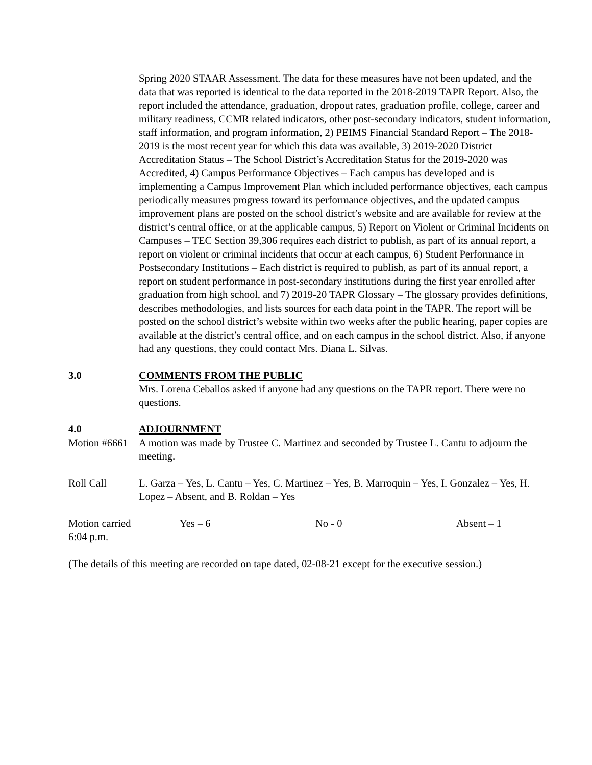Spring 2020 STAAR Assessment. The data for these measures have not been updated, and the data that was reported is identical to the data reported in the 2018-2019 TAPR Report. Also, the report included the attendance, graduation, dropout rates, graduation profile, college, career and military readiness, CCMR related indicators, other post-secondary indicators, student information, staff information, and program information, 2) PEIMS Financial Standard Report – The 2018-2019 is the most recent year for which this data was available, 3) 2019-2020 District Accreditation Status – The School District’s Accreditation Status for the 2019-2020 was Accredited, 4) Campus Performance Objectives – Each campus has developed and is implementing a Campus Improvement Plan which included performance objectives, each campus periodically measures progress toward its performance objectives, and the updated campus improvement plans are posted on the school district’s website and are available for review at the district’s central office, or at the applicable campus, 5) Report on Violent or Criminal Incidents on Campuses – TEC Section 39,306 requires each district to publish, as part of its annual report, a report on violent or criminal incidents that occur at each campus, 6) Student Performance in Postsecondary Institutions – Each district is required to publish, as part of its annual report, a report on student performance in post-secondary institutions during the first year enrolled after graduation from high school, and 7) 2019-20 TAPR Glossary – The glossary provides definitions, describes methodologies, and lists sources for each data point in the TAPR. The report will be posted on the school district’s website within two weeks after the public hearing, paper copies are available at the district’s central office, and on each campus in the school district. Also, if anyone had any questions, they could contact Mrs. Diana L. Silvas.
3.0 COMMENTS FROM THE PUBLIC
Mrs. Lorena Ceballos asked if anyone had any questions on the TAPR report. There were no questions.
4.0 ADJOURNMENT
Motion #6661
A motion was made by Trustee C. Martinez and seconded by Trustee L. Cantu to adjourn the meeting.
Roll Call L. Garza – Yes, L. Cantu – Yes, C. Martinez – Yes, B. Marroquin – Yes, I. Gonzalez – Yes, H. Lopez – Absent, and B. Roldan – Yes
Motion carried Yes – 6 No - 0 Absent – 1
6:04 p.m.
(The details of this meeting are recorded on tape dated, 02-08-21 except for the executive session.)